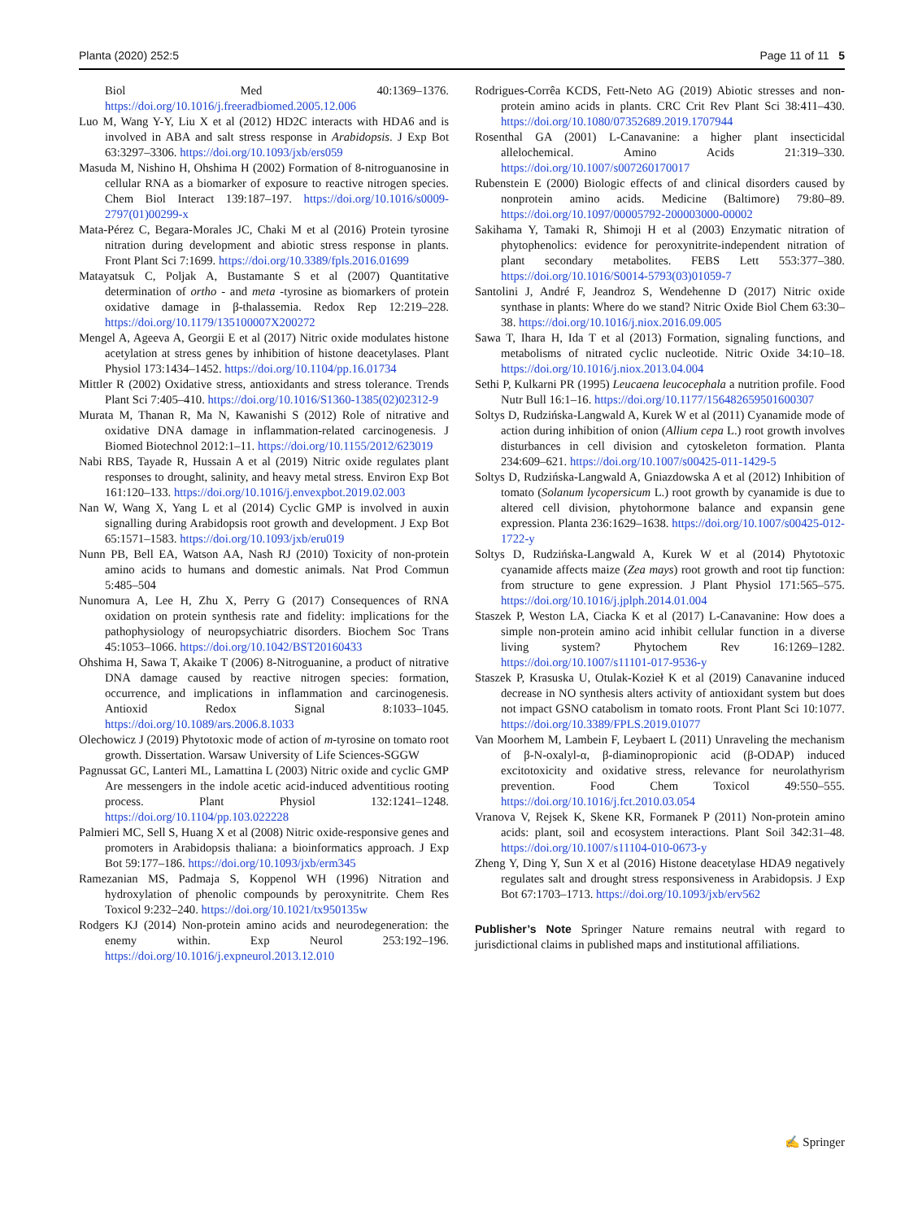Planta (2020) 252:5 Page 11 of 11 5
Biol Med 40:1369–1376. https://doi.org/10.1016/j.freeradbiomed.2005.12.006
Luo M, Wang Y-Y, Liu X et al (2012) HD2C interacts with HDA6 and is involved in ABA and salt stress response in Arabidopsis. J Exp Bot 63:3297–3306. https://doi.org/10.1093/jxb/ers059
Masuda M, Nishino H, Ohshima H (2002) Formation of 8-nitroguanosine in cellular RNA as a biomarker of exposure to reactive nitrogen species. Chem Biol Interact 139:187–197. https://doi.org/10.1016/s0009-2797(01)00299-x
Mata-Pérez C, Begara-Morales JC, Chaki M et al (2016) Protein tyrosine nitration during development and abiotic stress response in plants. Front Plant Sci 7:1699. https://doi.org/10.3389/fpls.2016.01699
Matayatsuk C, Poljak A, Bustamante S et al (2007) Quantitative determination of ortho - and meta -tyrosine as biomarkers of protein oxidative damage in β-thalassemia. Redox Rep 12:219–228. https://doi.org/10.1179/135100007X200272
Mengel A, Ageeva A, Georgii E et al (2017) Nitric oxide modulates histone acetylation at stress genes by inhibition of histone deacetylases. Plant Physiol 173:1434–1452. https://doi.org/10.1104/pp.16.01734
Mittler R (2002) Oxidative stress, antioxidants and stress tolerance. Trends Plant Sci 7:405–410. https://doi.org/10.1016/S1360-1385(02)02312-9
Murata M, Thanan R, Ma N, Kawanishi S (2012) Role of nitrative and oxidative DNA damage in inflammation-related carcinogenesis. J Biomed Biotechnol 2012:1–11. https://doi.org/10.1155/2012/623019
Nabi RBS, Tayade R, Hussain A et al (2019) Nitric oxide regulates plant responses to drought, salinity, and heavy metal stress. Environ Exp Bot 161:120–133. https://doi.org/10.1016/j.envexpbot.2019.02.003
Nan W, Wang X, Yang L et al (2014) Cyclic GMP is involved in auxin signalling during Arabidopsis root growth and development. J Exp Bot 65:1571–1583. https://doi.org/10.1093/jxb/eru019
Nunn PB, Bell EA, Watson AA, Nash RJ (2010) Toxicity of non-protein amino acids to humans and domestic animals. Nat Prod Commun 5:485–504
Nunomura A, Lee H, Zhu X, Perry G (2017) Consequences of RNA oxidation on protein synthesis rate and fidelity: implications for the pathophysiology of neuropsychiatric disorders. Biochem Soc Trans 45:1053–1066. https://doi.org/10.1042/BST20160433
Ohshima H, Sawa T, Akaike T (2006) 8-Nitroguanine, a product of nitrative DNA damage caused by reactive nitrogen species: formation, occurrence, and implications in inflammation and carcinogenesis. Antioxid Redox Signal 8:1033–1045. https://doi.org/10.1089/ars.2006.8.1033
Olechowicz J (2019) Phytotoxic mode of action of m-tyrosine on tomato root growth. Dissertation. Warsaw University of Life Sciences-SGGW
Pagnussat GC, Lanteri ML, Lamattina L (2003) Nitric oxide and cyclic GMP Are messengers in the indole acetic acid-induced adventitious rooting process. Plant Physiol 132:1241–1248. https://doi.org/10.1104/pp.103.022228
Palmieri MC, Sell S, Huang X et al (2008) Nitric oxide-responsive genes and promoters in Arabidopsis thaliana: a bioinformatics approach. J Exp Bot 59:177–186. https://doi.org/10.1093/jxb/erm345
Ramezanian MS, Padmaja S, Koppenol WH (1996) Nitration and hydroxylation of phenolic compounds by peroxynitrite. Chem Res Toxicol 9:232–240. https://doi.org/10.1021/tx950135w
Rodgers KJ (2014) Non-protein amino acids and neurodegeneration: the enemy within. Exp Neurol 253:192–196. https://doi.org/10.1016/j.expneurol.2013.12.010
Rodrigues-Corrêa KCDS, Fett-Neto AG (2019) Abiotic stresses and non-protein amino acids in plants. CRC Crit Rev Plant Sci 38:411–430. https://doi.org/10.1080/07352689.2019.1707944
Rosenthal GA (2001) L-Canavanine: a higher plant insecticidal allelochemical. Amino Acids 21:319–330. https://doi.org/10.1007/s007260170017
Rubenstein E (2000) Biologic effects of and clinical disorders caused by nonprotein amino acids. Medicine (Baltimore) 79:80–89. https://doi.org/10.1097/00005792-200003000-00002
Sakihama Y, Tamaki R, Shimoji H et al (2003) Enzymatic nitration of phytophenolics: evidence for peroxynitrite-independent nitration of plant secondary metabolites. FEBS Lett 553:377–380. https://doi.org/10.1016/S0014-5793(03)01059-7
Santolini J, André F, Jeandroz S, Wendehenne D (2017) Nitric oxide synthase in plants: Where do we stand? Nitric Oxide Biol Chem 63:30–38. https://doi.org/10.1016/j.niox.2016.09.005
Sawa T, Ihara H, Ida T et al (2013) Formation, signaling functions, and metabolisms of nitrated cyclic nucleotide. Nitric Oxide 34:10–18. https://doi.org/10.1016/j.niox.2013.04.004
Sethi P, Kulkarni PR (1995) Leucaena leucocephala a nutrition profile. Food Nutr Bull 16:1–16. https://doi.org/10.1177/156482659501600307
Soltys D, Rudzińska-Langwald A, Kurek W et al (2011) Cyanamide mode of action during inhibition of onion (Allium cepa L.) root growth involves disturbances in cell division and cytoskeleton formation. Planta 234:609–621. https://doi.org/10.1007/s00425-011-1429-5
Soltys D, Rudzińska-Langwald A, Gniazdowska A et al (2012) Inhibition of tomato (Solanum lycopersicum L.) root growth by cyanamide is due to altered cell division, phytohormone balance and expansin gene expression. Planta 236:1629–1638. https://doi.org/10.1007/s00425-012-1722-y
Soltys D, Rudzińska-Langwald A, Kurek W et al (2014) Phytotoxic cyanamide affects maize (Zea mays) root growth and root tip function: from structure to gene expression. J Plant Physiol 171:565–575. https://doi.org/10.1016/j.jplph.2014.01.004
Staszek P, Weston LA, Ciacka K et al (2017) L-Canavanine: How does a simple non-protein amino acid inhibit cellular function in a diverse living system? Phytochem Rev 16:1269–1282. https://doi.org/10.1007/s11101-017-9536-y
Staszek P, Krasuska U, Otulak-Kozieł K et al (2019) Canavanine induced decrease in NO synthesis alters activity of antioxidant system but does not impact GSNO catabolism in tomato roots. Front Plant Sci 10:1077. https://doi.org/10.3389/FPLS.2019.01077
Van Moorhem M, Lambein F, Leybaert L (2011) Unraveling the mechanism of β-N-oxalyl-α, β-diaminopropionic acid (β-ODAP) induced excitotoxicity and oxidative stress, relevance for neurolathyrism prevention. Food Chem Toxicol 49:550–555. https://doi.org/10.1016/j.fct.2010.03.054
Vranova V, Rejsek K, Skene KR, Formanek P (2011) Non-protein amino acids: plant, soil and ecosystem interactions. Plant Soil 342:31–48. https://doi.org/10.1007/s11104-010-0673-y
Zheng Y, Ding Y, Sun X et al (2016) Histone deacetylase HDA9 negatively regulates salt and drought stress responsiveness in Arabidopsis. J Exp Bot 67:1703–1713. https://doi.org/10.1093/jxb/erv562
Publisher’s Note Springer Nature remains neutral with regard to jurisdictional claims in published maps and institutional affiliations.
✍ Springer